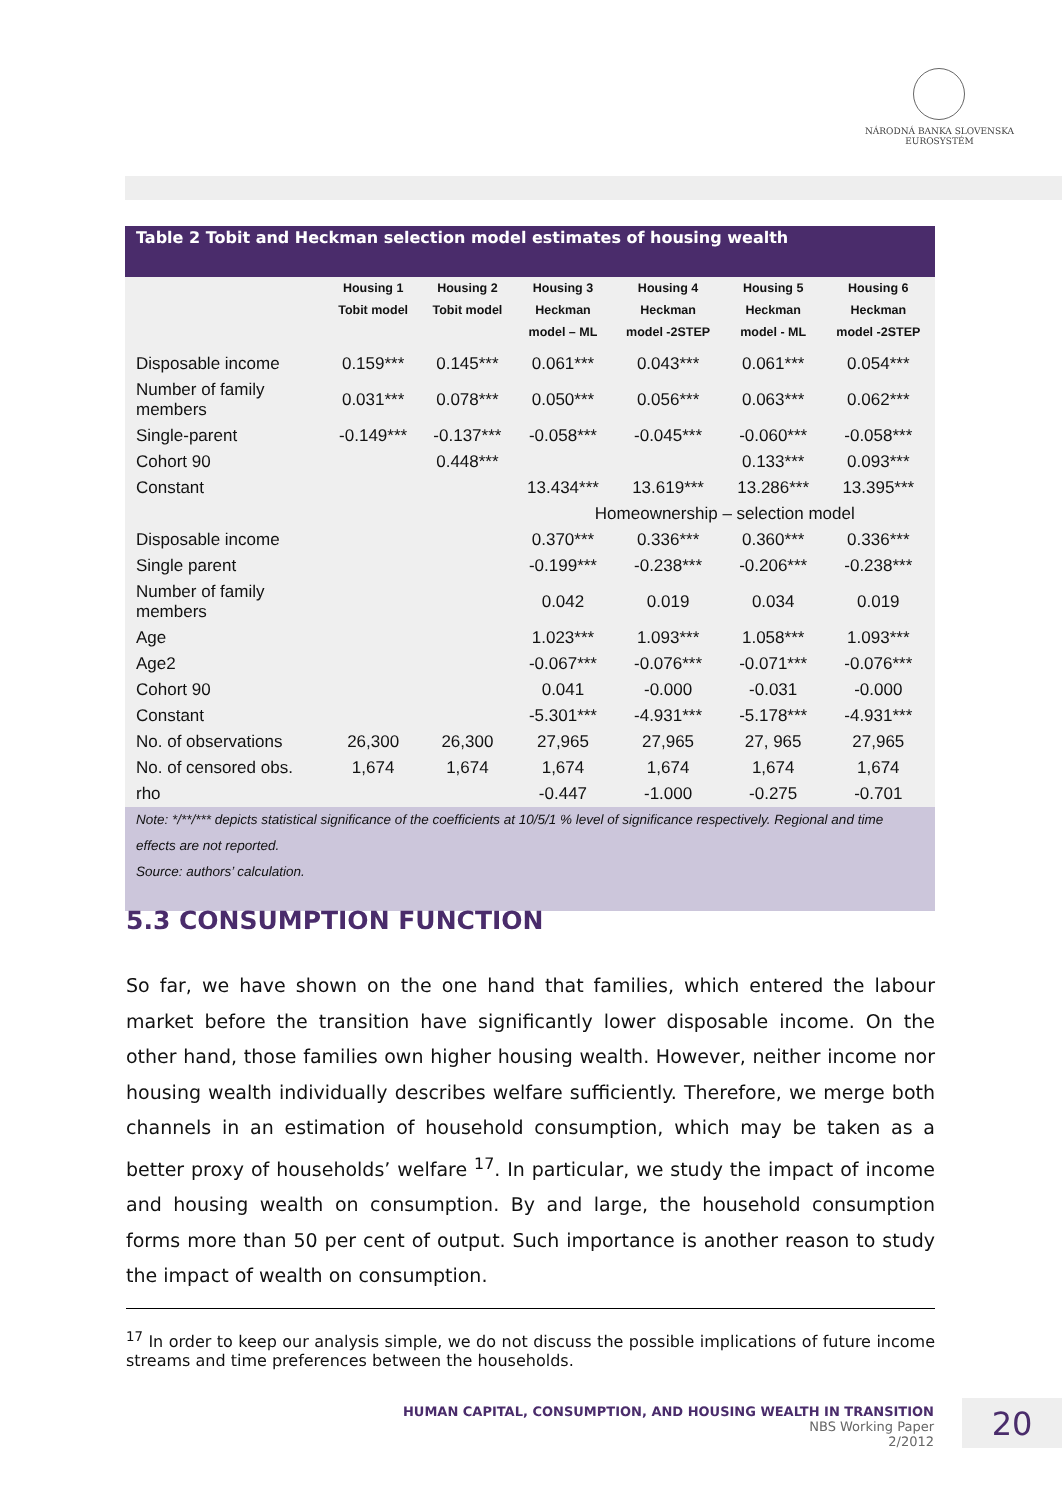NÁRODNÁ BANKA SLOVENSKA
EUROSYSTÉM
Table 2 Tobit and Heckman selection model estimates of housing wealth
| | Housing 1 Tobit model | Housing 2 Tobit model | Housing 3 Heckman model – ML | Housing 4 Heckman model -2STEP | Housing 5 Heckman model - ML | Housing 6 Heckman model -2STEP |
| --- | --- | --- | --- | --- | --- | --- |
| Disposable income | 0.159*** | 0.145*** | 0.061*** | 0.043*** | 0.061*** | 0.054*** |
| Number of family members | 0.031*** | 0.078*** | 0.050*** | 0.056*** | 0.063*** | 0.062*** |
| Single-parent | -0.149*** | -0.137*** | -0.058*** | -0.045*** | -0.060*** | -0.058*** |
| Cohort 90 | | 0.448*** | | | 0.133*** | 0.093*** |
| Constant | | | 13.434*** | 13.619*** | 13.286*** | 13.395*** |
| | | | Homeownership – selection model | | | |
| Disposable income | | | 0.370*** | 0.336*** | 0.360*** | 0.336*** |
| Single parent | | | -0.199*** | -0.238*** | -0.206*** | -0.238*** |
| Number of family members | | | 0.042 | 0.019 | 0.034 | 0.019 |
| Age | | | 1.023*** | 1.093*** | 1.058*** | 1.093*** |
| Age2 | | | -0.067*** | -0.076*** | -0.071*** | -0.076*** |
| Cohort 90 | | | 0.041 | -0.000 | -0.031 | -0.000 |
| Constant | | | -5.301*** | -4.931*** | -5.178*** | -4.931*** |
| No. of observations | 26,300 | 26,300 | 27,965 | 27,965 | 27, 965 | 27,965 |
| No. of censored obs. | 1,674 | 1,674 | 1,674 | 1,674 | 1,674 | 1,674 |
| rho | | | -0.447 | -1.000 | -0.275 | -0.701 |
Note: */**/*** depicts statistical significance of the coefficients at 10/5/1 % level of significance respectively. Regional and time effects are not reported.
Source: authors’ calculation.
5.3 CONSUMPTION FUNCTION
So far, we have shown on the one hand that families, which entered the labour market before the transition have significantly lower disposable income. On the other hand, those families own higher housing wealth. However, neither income nor housing wealth individually describes welfare sufficiently. Therefore, we merge both channels in an estimation of household consumption, which may be taken as a better proxy of households’ welfare <sup>17</sup>. In particular, we study the impact of income and housing wealth on consumption. By and large, the household consumption forms more than 50 per cent of output. Such importance is another reason to study the impact of wealth on consumption.
<sup>17</sup> In order to keep our analysis simple, we do not discuss the possible implications of future income streams and time preferences between the households.
HUMAN CAPITAL, CONSUMPTION, AND HOUSING WEALTH IN TRANSITION
NBS Working Paper
2/2012
20